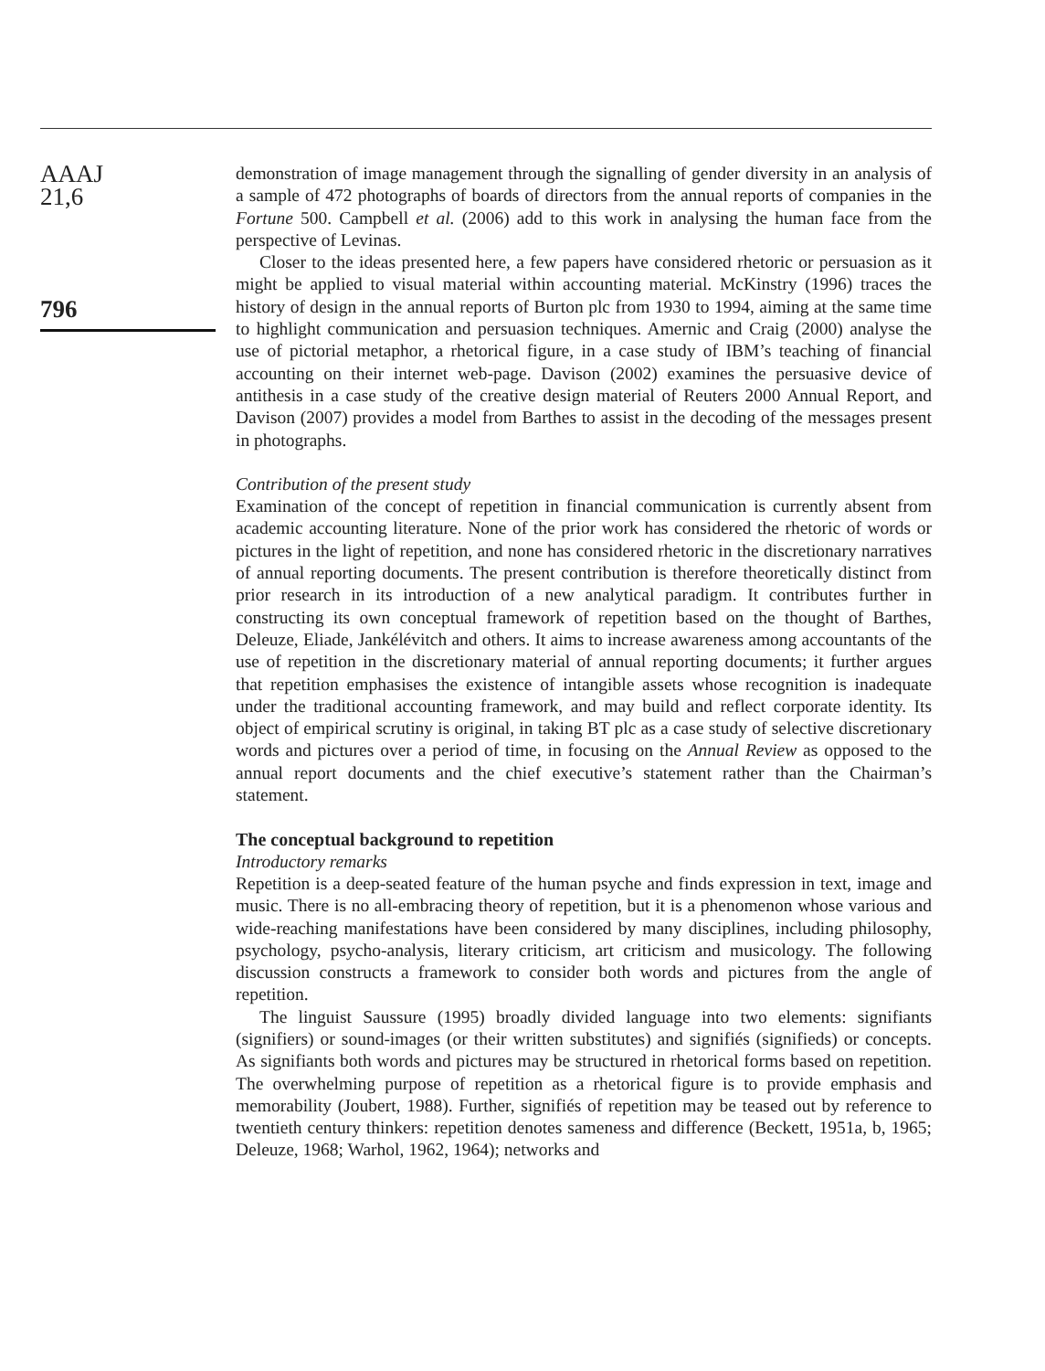AAAJ
21,6
796
demonstration of image management through the signalling of gender diversity in an analysis of a sample of 472 photographs of boards of directors from the annual reports of companies in the Fortune 500. Campbell et al. (2006) add to this work in analysing the human face from the perspective of Levinas.
Closer to the ideas presented here, a few papers have considered rhetoric or persuasion as it might be applied to visual material within accounting material. McKinstry (1996) traces the history of design in the annual reports of Burton plc from 1930 to 1994, aiming at the same time to highlight communication and persuasion techniques. Amernic and Craig (2000) analyse the use of pictorial metaphor, a rhetorical figure, in a case study of IBM’s teaching of financial accounting on their internet web-page. Davison (2002) examines the persuasive device of antithesis in a case study of the creative design material of Reuters 2000 Annual Report, and Davison (2007) provides a model from Barthes to assist in the decoding of the messages present in photographs.
Contribution of the present study
Examination of the concept of repetition in financial communication is currently absent from academic accounting literature. None of the prior work has considered the rhetoric of words or pictures in the light of repetition, and none has considered rhetoric in the discretionary narratives of annual reporting documents. The present contribution is therefore theoretically distinct from prior research in its introduction of a new analytical paradigm. It contributes further in constructing its own conceptual framework of repetition based on the thought of Barthes, Deleuze, Eliade, Jankélévitch and others. It aims to increase awareness among accountants of the use of repetition in the discretionary material of annual reporting documents; it further argues that repetition emphasises the existence of intangible assets whose recognition is inadequate under the traditional accounting framework, and may build and reflect corporate identity. Its object of empirical scrutiny is original, in taking BT plc as a case study of selective discretionary words and pictures over a period of time, in focusing on the Annual Review as opposed to the annual report documents and the chief executive’s statement rather than the Chairman’s statement.
The conceptual background to repetition
Introductory remarks
Repetition is a deep-seated feature of the human psyche and finds expression in text, image and music. There is no all-embracing theory of repetition, but it is a phenomenon whose various and wide-reaching manifestations have been considered by many disciplines, including philosophy, psychology, psycho-analysis, literary criticism, art criticism and musicology. The following discussion constructs a framework to consider both words and pictures from the angle of repetition.
The linguist Saussure (1995) broadly divided language into two elements: signifiants (signifiers) or sound-images (or their written substitutes) and signifiés (signifieds) or concepts. As signifiants both words and pictures may be structured in rhetorical forms based on repetition. The overwhelming purpose of repetition as a rhetorical figure is to provide emphasis and memorability (Joubert, 1988). Further, signifiés of repetition may be teased out by reference to twentieth century thinkers: repetition denotes sameness and difference (Beckett, 1951a, b, 1965; Deleuze, 1968; Warhol, 1962, 1964); networks and